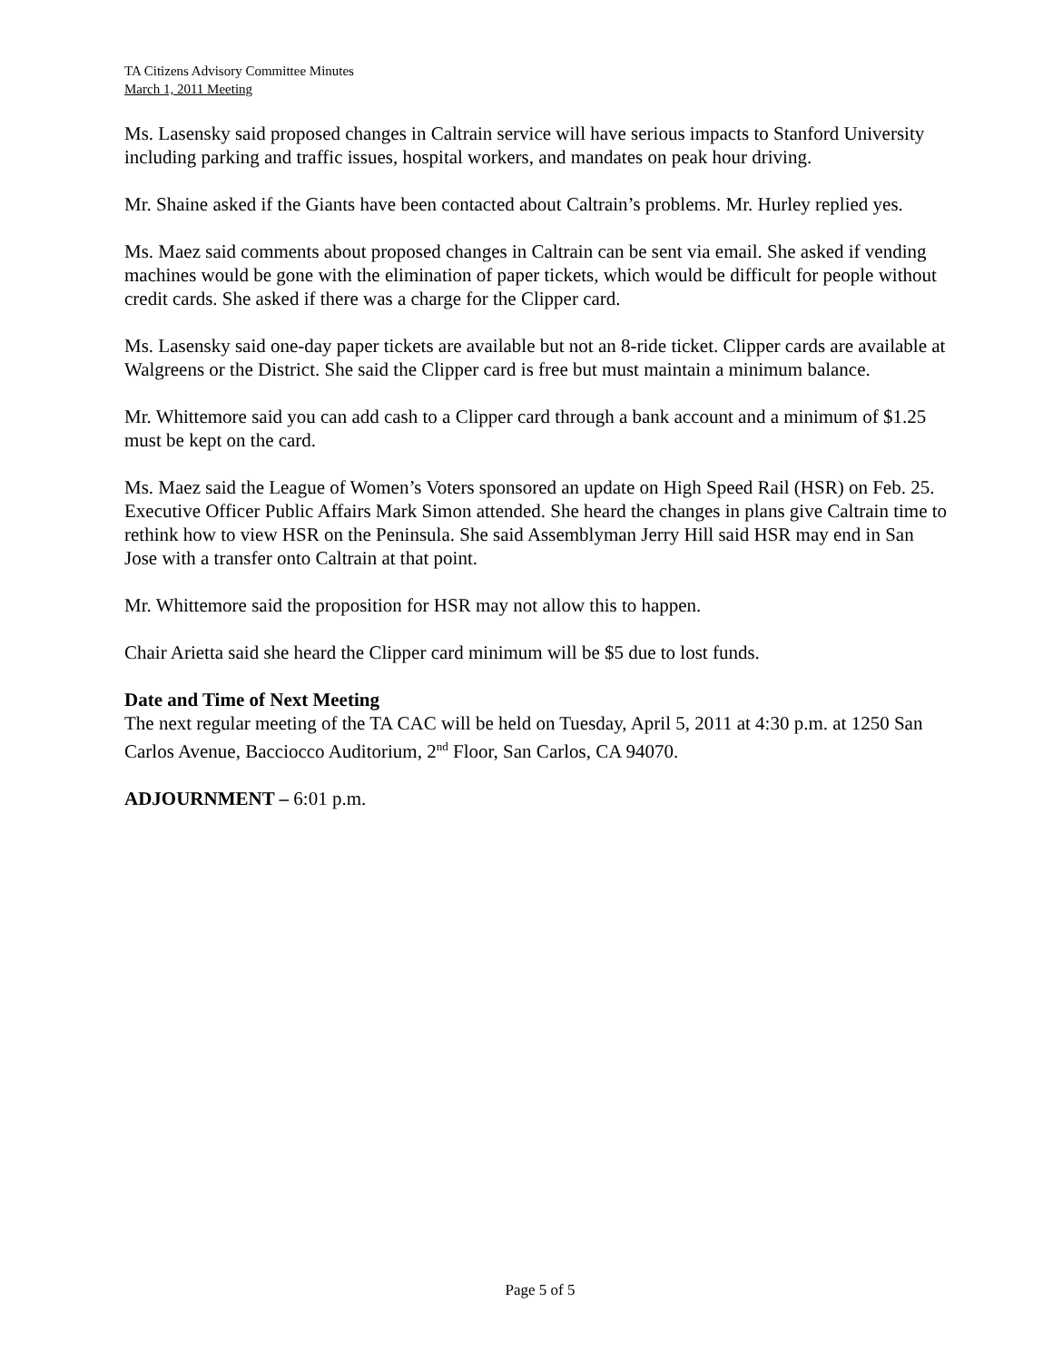TA Citizens Advisory Committee Minutes
March 1, 2011 Meeting
Ms. Lasensky said proposed changes in Caltrain service will have serious impacts to Stanford University including parking and traffic issues, hospital workers, and mandates on peak hour driving.
Mr. Shaine asked if the Giants have been contacted about Caltrain’s problems. Mr. Hurley replied yes.
Ms. Maez said comments about proposed changes in Caltrain can be sent via email. She asked if vending machines would be gone with the elimination of paper tickets, which would be difficult for people without credit cards. She asked if there was a charge for the Clipper card.
Ms. Lasensky said one-day paper tickets are available but not an 8-ride ticket. Clipper cards are available at Walgreens or the District. She said the Clipper card is free but must maintain a minimum balance.
Mr. Whittemore said you can add cash to a Clipper card through a bank account and a minimum of $1.25 must be kept on the card.
Ms. Maez said the League of Women’s Voters sponsored an update on High Speed Rail (HSR) on Feb. 25. Executive Officer Public Affairs Mark Simon attended. She heard the changes in plans give Caltrain time to rethink how to view HSR on the Peninsula. She said Assemblyman Jerry Hill said HSR may end in San Jose with a transfer onto Caltrain at that point.
Mr. Whittemore said the proposition for HSR may not allow this to happen.
Chair Arietta said she heard the Clipper card minimum will be $5 due to lost funds.
Date and Time of Next Meeting
The next regular meeting of the TA CAC will be held on Tuesday, April 5, 2011 at 4:30 p.m. at 1250 San Carlos Avenue, Bacciocco Auditorium, 2<sup>nd</sup> Floor, San Carlos, CA 94070.
ADJOURNMENT – 6:01 p.m.
Page 5 of 5